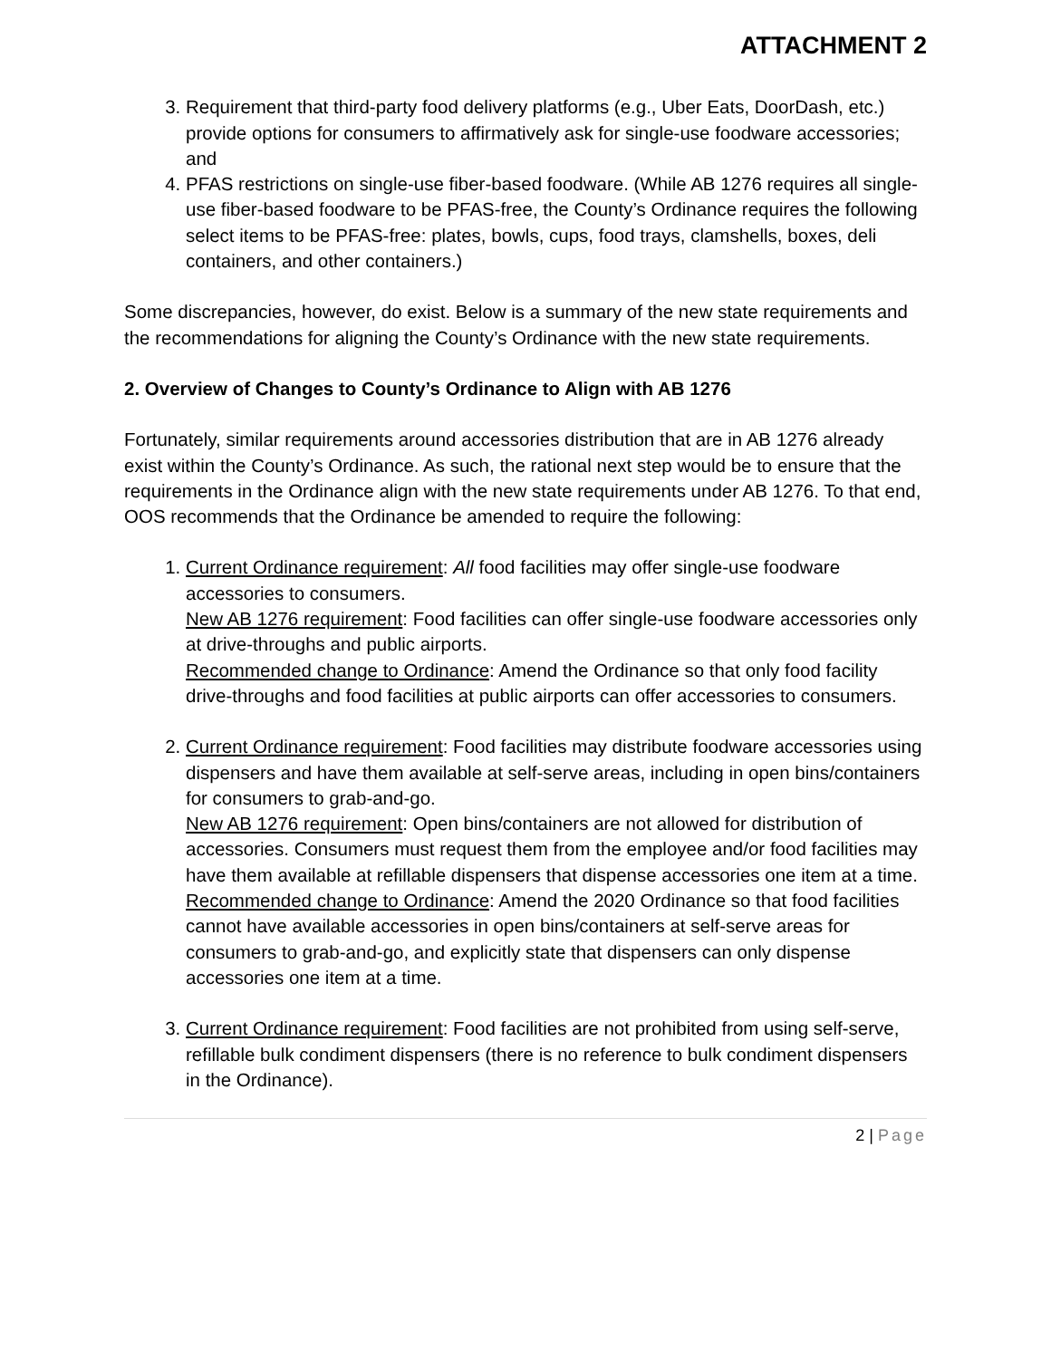ATTACHMENT 2
3. Requirement that third-party food delivery platforms (e.g., Uber Eats, DoorDash, etc.) provide options for consumers to affirmatively ask for single-use foodware accessories; and
4. PFAS restrictions on single-use fiber-based foodware. (While AB 1276 requires all single-use fiber-based foodware to be PFAS-free, the County’s Ordinance requires the following select items to be PFAS-free: plates, bowls, cups, food trays, clamshells, boxes, deli containers, and other containers.)
Some discrepancies, however, do exist. Below is a summary of the new state requirements and the recommendations for aligning the County’s Ordinance with the new state requirements.
2. Overview of Changes to County’s Ordinance to Align with AB 1276
Fortunately, similar requirements around accessories distribution that are in AB 1276 already exist within the County’s Ordinance. As such, the rational next step would be to ensure that the requirements in the Ordinance align with the new state requirements under AB 1276. To that end, OOS recommends that the Ordinance be amended to require the following:
1. Current Ordinance requirement: All food facilities may offer single-use foodware accessories to consumers.
New AB 1276 requirement: Food facilities can offer single-use foodware accessories only at drive-throughs and public airports.
Recommended change to Ordinance: Amend the Ordinance so that only food facility drive-throughs and food facilities at public airports can offer accessories to consumers.
2. Current Ordinance requirement: Food facilities may distribute foodware accessories using dispensers and have them available at self-serve areas, including in open bins/containers for consumers to grab-and-go.
New AB 1276 requirement: Open bins/containers are not allowed for distribution of accessories. Consumers must request them from the employee and/or food facilities may have them available at refillable dispensers that dispense accessories one item at a time.
Recommended change to Ordinance: Amend the 2020 Ordinance so that food facilities cannot have available accessories in open bins/containers at self-serve areas for consumers to grab-and-go, and explicitly state that dispensers can only dispense accessories one item at a time.
3. Current Ordinance requirement: Food facilities are not prohibited from using self-serve, refillable bulk condiment dispensers (there is no reference to bulk condiment dispensers in the Ordinance).
2 | Page